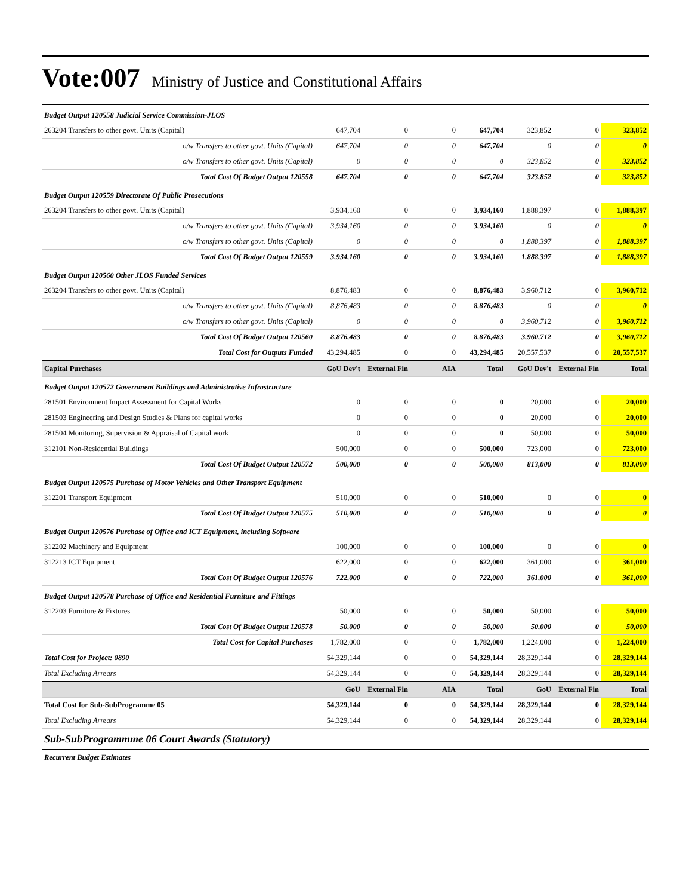Vote:007 Ministry of Justice and Constitutional Affairs
| Budget Output 120558 Judicial Service Commission-JLOS | | | | | | | |
| 263204 Transfers to other govt. Units (Capital) | 647,704 | 0 | 0 | 647,704 | 323,852 | 0 | 323,852 |
| o/w Transfers to other govt. Units (Capital) | 647,704 | 0 | 0 | 647,704 | 0 | 0 | 0 |
| o/w Transfers to other govt. Units (Capital) | 0 | 0 | 0 | 0 | 323,852 | 0 | 323,852 |
| Total Cost Of Budget Output 120558 | 647,704 | 0 | 0 | 647,704 | 323,852 | 0 | 323,852 |
| Budget Output 120559 Directorate Of Public Prosecutions | | | | | | | |
| 263204 Transfers to other govt. Units (Capital) | 3,934,160 | 0 | 0 | 3,934,160 | 1,888,397 | 0 | 1,888,397 |
| o/w Transfers to other govt. Units (Capital) | 3,934,160 | 0 | 0 | 3,934,160 | 0 | 0 | 0 |
| o/w Transfers to other govt. Units (Capital) | 0 | 0 | 0 | 0 | 1,888,397 | 0 | 1,888,397 |
| Total Cost Of Budget Output 120559 | 3,934,160 | 0 | 0 | 3,934,160 | 1,888,397 | 0 | 1,888,397 |
| Budget Output 120560 Other JLOS Funded Services | | | | | | | |
| 263204 Transfers to other govt. Units (Capital) | 8,876,483 | 0 | 0 | 8,876,483 | 3,960,712 | 0 | 3,960,712 |
| o/w Transfers to other govt. Units (Capital) | 8,876,483 | 0 | 0 | 8,876,483 | 0 | 0 | 0 |
| o/w Transfers to other govt. Units (Capital) | 0 | 0 | 0 | 0 | 3,960,712 | 0 | 3,960,712 |
| Total Cost Of Budget Output 120560 | 8,876,483 | 0 | 0 | 8,876,483 | 3,960,712 | 0 | 3,960,712 |
| Total Cost for Outputs Funded | 43,294,485 | 0 | 0 | 43,294,485 | 20,557,537 | 0 | 20,557,537 |
| Capital Purchases | GoU Dev't | External Fin | AIA | Total | GoU Dev't | External Fin | Total |
| Budget Output 120572 Government Buildings and Administrative Infrastructure | | | | | | | |
| 281501 Environment Impact Assessment for Capital Works | 0 | 0 | 0 | 0 | 20,000 | 0 | 20,000 |
| 281503 Engineering and Design Studies & Plans for capital works | 0 | 0 | 0 | 0 | 20,000 | 0 | 20,000 |
| 281504 Monitoring, Supervision & Appraisal of Capital work | 0 | 0 | 0 | 0 | 50,000 | 0 | 50,000 |
| 312101 Non-Residential Buildings | 500,000 | 0 | 0 | 500,000 | 723,000 | 0 | 723,000 |
| Total Cost Of Budget Output 120572 | 500,000 | 0 | 0 | 500,000 | 813,000 | 0 | 813,000 |
| Budget Output 120575 Purchase of Motor Vehicles and Other Transport Equipment | | | | | | | |
| 312201 Transport Equipment | 510,000 | 0 | 0 | 510,000 | 0 | 0 | 0 |
| Total Cost Of Budget Output 120575 | 510,000 | 0 | 0 | 510,000 | 0 | 0 | 0 |
| Budget Output 120576 Purchase of Office and ICT Equipment, including Software | | | | | | | |
| 312202 Machinery and Equipment | 100,000 | 0 | 0 | 100,000 | 0 | 0 | 0 |
| 312213 ICT Equipment | 622,000 | 0 | 0 | 622,000 | 361,000 | 0 | 361,000 |
| Total Cost Of Budget Output 120576 | 722,000 | 0 | 0 | 722,000 | 361,000 | 0 | 361,000 |
| Budget Output 120578 Purchase of Office and Residential Furniture and Fittings | | | | | | | |
| 312203 Furniture & Fixtures | 50,000 | 0 | 0 | 50,000 | 50,000 | 0 | 50,000 |
| Total Cost Of Budget Output 120578 | 50,000 | 0 | 0 | 50,000 | 50,000 | 0 | 50,000 |
| Total Cost for Capital Purchases | 1,782,000 | 0 | 0 | 1,782,000 | 1,224,000 | 0 | 1,224,000 |
| Total Cost for Project: 0890 | 54,329,144 | 0 | 0 | 54,329,144 | 28,329,144 | 0 | 28,329,144 |
| Total Excluding Arrears | 54,329,144 | 0 | 0 | 54,329,144 | 28,329,144 | 0 | 28,329,144 |
| | GoU | External Fin | AIA | Total | GoU | External Fin | Total |
| Total Cost for Sub-SubProgramme 05 | 54,329,144 | 0 | 0 | 54,329,144 | 28,329,144 | 0 | 28,329,144 |
| Total Excluding Arrears | 54,329,144 | 0 | 0 | 54,329,144 | 28,329,144 | 0 | 28,329,144 |
Sub-SubProgrammme 06 Court Awards (Statutory)
Recurrent Budget Estimates